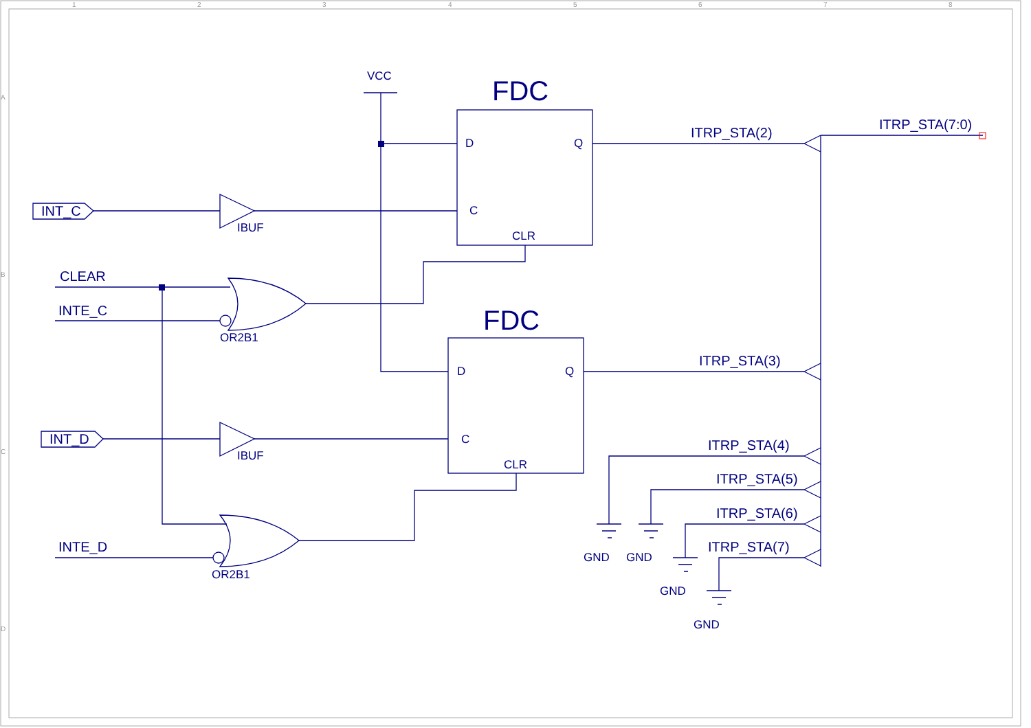1
2
3
4
5
6
7
8
A
B
C
D
VCC
FDC
D
Q
ITRP_STA(2)
ITRP_STA(7:0)
INT_C
IBUF
C
CLR
CLEAR
INTE_C
OR2B1
FDC
ITRP_STA(3)
D
Q
INT_D
C
ITRP_STA(4)
IBUF
CLR
ITRP_STA(5)
ITRP_STA(6)
INTE_D
ITRP_STA(7)
GND
GND
OR2B1
GND
GND